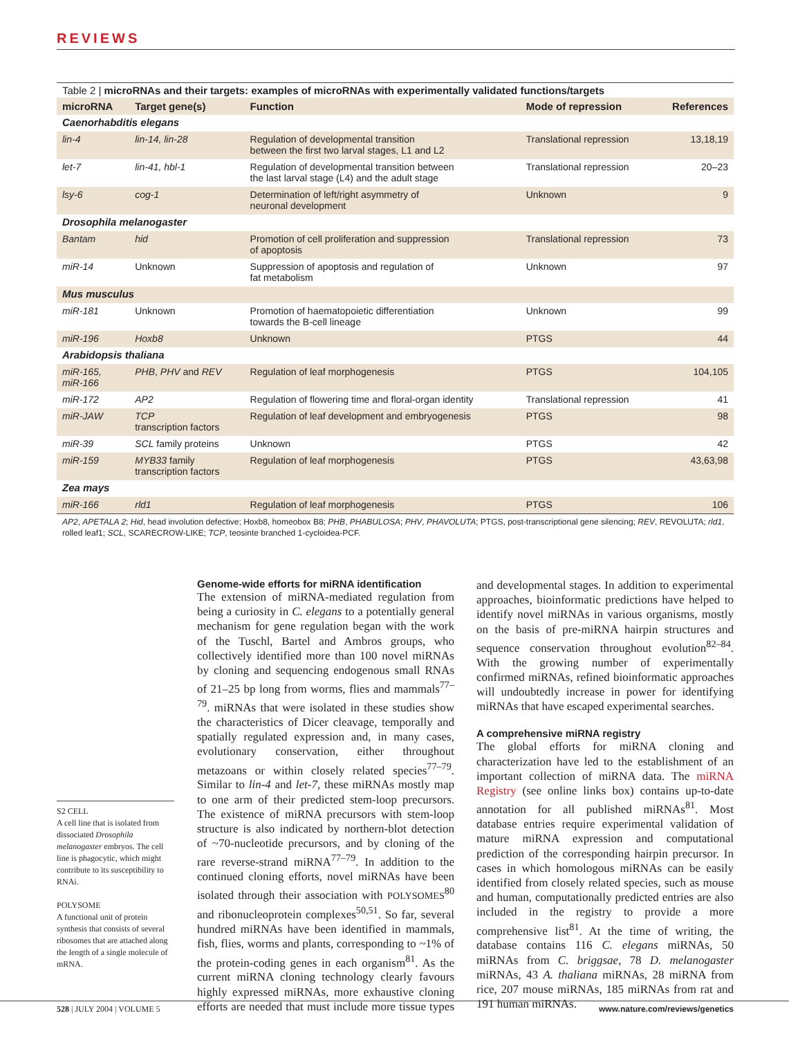REVIEWS
Table 2 | microRNAs and their targets: examples of microRNAs with experimentally validated functions/targets
| microRNA | Target gene(s) | Function | Mode of repression | References |
| --- | --- | --- | --- | --- |
| Caenorhabditis elegans | | | | |
| lin-4 | lin-14, lin-28 | Regulation of developmental transition between the first two larval stages, L1 and L2 | Translational repression | 13,18,19 |
| let-7 | lin-41, hbl-1 | Regulation of developmental transition between the last larval stage (L4) and the adult stage | Translational repression | 20–23 |
| lsy-6 | cog-1 | Determination of left/right asymmetry of neuronal development | Unknown | 9 |
| Drosophila melanogaster | | | | |
| Bantam | hid | Promotion of cell proliferation and suppression of apoptosis | Translational repression | 73 |
| miR-14 | Unknown | Suppression of apoptosis and regulation of fat metabolism | Unknown | 97 |
| Mus musculus | | | | |
| miR-181 | Unknown | Promotion of haematopoietic differentiation towards the B-cell lineage | Unknown | 99 |
| miR-196 | Hoxb8 | Unknown | PTGS | 44 |
| Arabidopsis thaliana | | | | |
| miR-165, miR-166 | PHB , PHV and REV | Regulation of leaf morphogenesis | PTGS | 104,105 |
| miR-172 | AP2 | Regulation of flowering time and floral-organ identity | Translational repression | 41 |
| miR-JAW | TCP transcription factors | Regulation of leaf development and embryogenesis | PTGS | 98 |
| miR-39 | SCL family proteins | Unknown | PTGS | 42 |
| miR-159 | MYB33 family transcription factors | Regulation of leaf morphogenesis | PTGS | 43,63,98 |
| Zea mays | | | | |
| miR-166 | rld1 | Regulation of leaf morphogenesis | PTGS | 106 |
AP2, APETALA 2; Hid, head involution defective; Hoxb8, homeobox B8; PHB, PHABULOSA; PHV, PHAVOLUTA; PTGS, post-transcriptional gene silencing; REV, REVOLUTA; rld1, rolled leaf1; SCL, SCARECROW-LIKE; TCP, teosinte branched 1-cycloidea-PCF.
S2 CELL
A cell line that is isolated from dissociated Drosophila melanogaster embryos. The cell line is phagocytic, which might contribute to its susceptibility to RNAi.
POLYSOME
A functional unit of protein synthesis that consists of several ribosomes that are attached along the length of a single molecule of mRNA.
Genome-wide efforts for miRNA identification
The extension of miRNA-mediated regulation from being a curiosity in C. elegans to a potentially general mechanism for gene regulation began with the work of the Tuschl, Bartel and Ambros groups, who collectively identified more than 100 novel miRNAs by cloning and sequencing endogenous small RNAs of 21–25 bp long from worms, flies and mammals<sup>77–79</sup>. miRNAs that were isolated in these studies show the characteristics of Dicer cleavage, temporally and spatially regulated expression and, in many cases, evolutionary conservation, either throughout metazoans or within closely related species<sup>77–79</sup>. Similar to lin-4 and let-7, these miRNAs mostly map to one arm of their predicted stem-loop precursors. The existence of miRNA precursors with stem-loop structure is also indicated by northern-blot detection of ~70-nucleotide precursors, and by cloning of the rare reverse-strand miRNA<sup>77–79</sup>. In addition to the continued cloning efforts, novel miRNAs have been isolated through their association with POLYSOMES<sup>80</sup> and ribonucleoprotein complexes<sup>50,51</sup>. So far, several hundred miRNAs have been identified in mammals, fish, flies, worms and plants, corresponding to ~1% of the protein-coding genes in each organism<sup>81</sup>. As the current miRNA cloning technology clearly favours highly expressed miRNAs, more exhaustive cloning efforts are needed that must include more tissue types and developmental stages. In addition to experimental approaches, bioinformatic predictions have helped to identify novel miRNAs in various organisms, mostly on the basis of pre-miRNA hairpin structures and sequence conservation throughout evolution<sup>82–84</sup>. With the growing number of experimentally confirmed miRNAs, refined bioinformatic approaches will undoubtedly increase in power for identifying miRNAs that have escaped experimental searches.
A comprehensive miRNA registry
The global efforts for miRNA cloning and characterization have led to the establishment of an important collection of miRNA data. The miRNA Registry (see online links box) contains up-to-date annotation for all published miRNAs<sup>81</sup>. Most database entries require experimental validation of mature miRNA expression and computational prediction of the corresponding hairpin precursor. In cases in which homologous miRNAs can be easily identified from closely related species, such as mouse and human, computationally predicted entries are also included in the registry to provide a more comprehensive list<sup>81</sup>. At the time of writing, the database contains 116 C. elegans miRNAs, 50 miRNAs from C. briggsae, 78 D. melanogaster miRNAs, 43 A. thaliana miRNAs, 28 miRNA from rice, 207 mouse miRNAs, 185 miRNAs from rat and 191 human miRNAs.
528 | JULY 2004 | VOLUME 5
www.nature.com/reviews/genetics